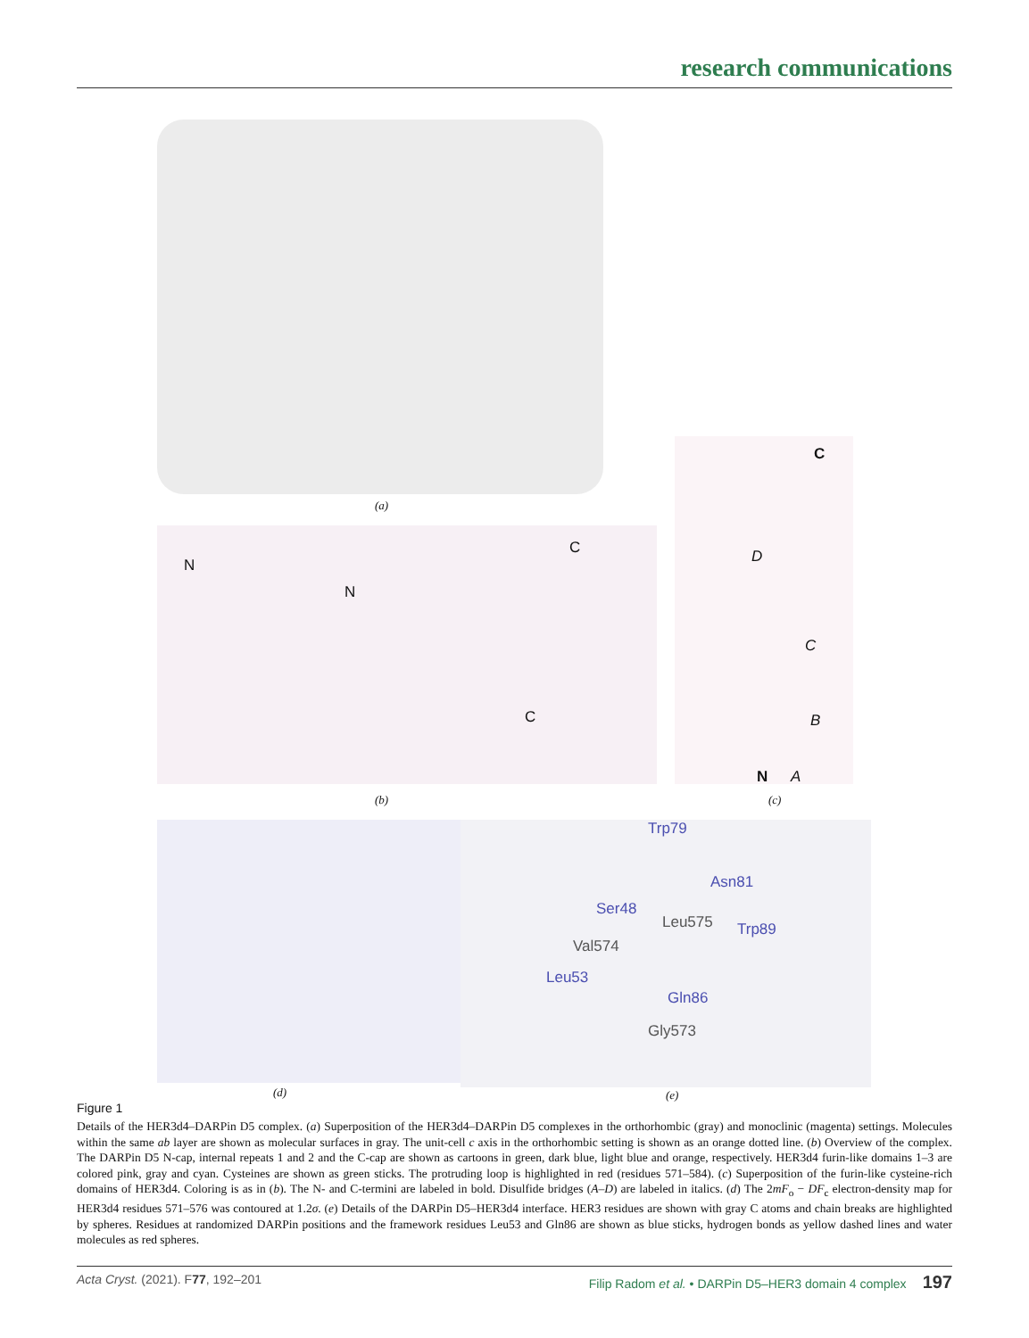research communications
(a)
N
N
C
C
(b)
C
D
C
B
N A
(c)
(d)
Trp79
Asn81
Ser48
Leu575 Trp89
Val574
Leu53
Gln86
Gly573
(e)
Figure 1
Details of the HER3d4–DARPin D5 complex. (a) Superposition of the HER3d4–DARPin D5 complexes in the orthorhombic (gray) and monoclinic (magenta) settings. Molecules within the same ab layer are shown as molecular surfaces in gray. The unit-cell c axis in the orthorhombic setting is shown as an orange dotted line. (b) Overview of the complex. The DARPin D5 N-cap, internal repeats 1 and 2 and the C-cap are shown as cartoons in green, dark blue, light blue and orange, respectively. HER3d4 furin-like domains 1–3 are colored pink, gray and cyan. Cysteines are shown as green sticks. The protruding loop is highlighted in red (residues 571–584). (c) Superposition of the furin-like cysteine-rich domains of HER3d4. Coloring is as in (b). The N- and C-termini are labeled in bold. Disulfide bridges (A–D) are labeled in italics. (d) The 2mF<sub>o</sub> − DF<sub>c</sub> electron-density map for HER3d4 residues 571–576 was contoured at 1.2σ. (e) Details of the DARPin D5–HER3d4 interface. HER3 residues are shown with gray C atoms and chain breaks are highlighted by spheres. Residues at randomized DARPin positions and the framework residues Leu53 and Gln86 are shown as blue sticks, hydrogen bonds as yellow dashed lines and water molecules as red spheres.
Acta Cryst. (2021). F 77, 192–201 Filip Radom et al. • DARPin D5–HER3 domain 4 complex 197